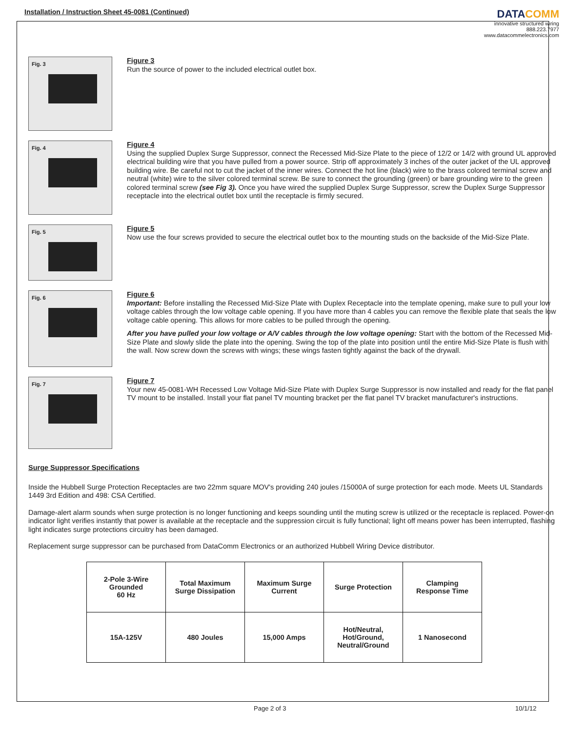Installation / Instruction Sheet 45-0081 (Continued)
DATA COMM
innovative structured wiring
888.223.7977
www.datacommelectronics.com
Fig. 3
Figure 3
Run the source of power to the included electrical outlet box.
Fig. 4
Figure 4
Using the supplied Duplex Surge Suppressor, connect the Recessed Mid-Size Plate to the piece of 12/2 or 14/2 with ground UL approved electrical building wire that you have pulled from a power source. Strip off approximately 3 inches of the outer jacket of the UL approved building wire. Be careful not to cut the jacket of the inner wires. Connect the hot line (black) wire to the brass colored terminal screw and neutral (white) wire to the silver colored terminal screw. Be sure to connect the grounding (green) or bare grounding wire to the green colored terminal screw (see Fig 3). Once you have wired the supplied Duplex Surge Suppressor, screw the Duplex Surge Suppressor receptacle into the electrical outlet box until the receptacle is firmly secured.
Fig. 5
Figure 5
Now use the four screws provided to secure the electrical outlet box to the mounting studs on the backside of the Mid-Size Plate.
Fig. 6
Figure 6
Important: Before installing the Recessed Mid-Size Plate with Duplex Receptacle into the template opening, make sure to pull your low voltage cables through the low voltage cable opening. If you have more than 4 cables you can remove the flexible plate that seals the low voltage cable opening. This allows for more cables to be pulled through the opening.
After you have pulled your low voltage or A/V cables through the low voltage opening: Start with the bottom of the Recessed Mid-Size Plate and slowly slide the plate into the opening. Swing the top of the plate into position until the entire Mid-Size Plate is flush with the wall. Now screw down the screws with wings; these wings fasten tightly against the back of the drywall.
Fig. 7
Figure 7
Your new 45-0081-WH Recessed Low Voltage Mid-Size Plate with Duplex Surge Suppressor is now installed and ready for the flat panel TV mount to be installed. Install your flat panel TV mounting bracket per the flat panel TV bracket manufacturer's instructions.
Surge Suppressor Specifications
Inside the Hubbell Surge Protection Receptacles are two 22mm square MOV's providing 240 joules /15000A of surge protection for each mode. Meets UL Standards 1449 3rd Edition and 498: CSA Certified.
Damage-alert alarm sounds when surge protection is no longer functioning and keeps sounding until the muting screw is utilized or the receptacle is replaced. Power-on indicator light verifies instantly that power is available at the receptacle and the suppression circuit is fully functional; light off means power has been interrupted, flashing light indicates surge protections circuitry has been damaged.
Replacement surge suppressor can be purchased from DataComm Electronics or an authorized Hubbell Wiring Device distributor.
| 2-Pole 3-Wire Grounded 60 Hz | Total Maximum Surge Dissipation | Maximum Surge Current | Surge Protection | Clamping Response Time |
| --- | --- | --- | --- | --- |
| 15A-125V | 480 Joules | 15,000 Amps | Hot/Neutral, Hot/Ground, Neutral/Ground | 1 Nanosecond |
Page 2 of 3 10/1/12